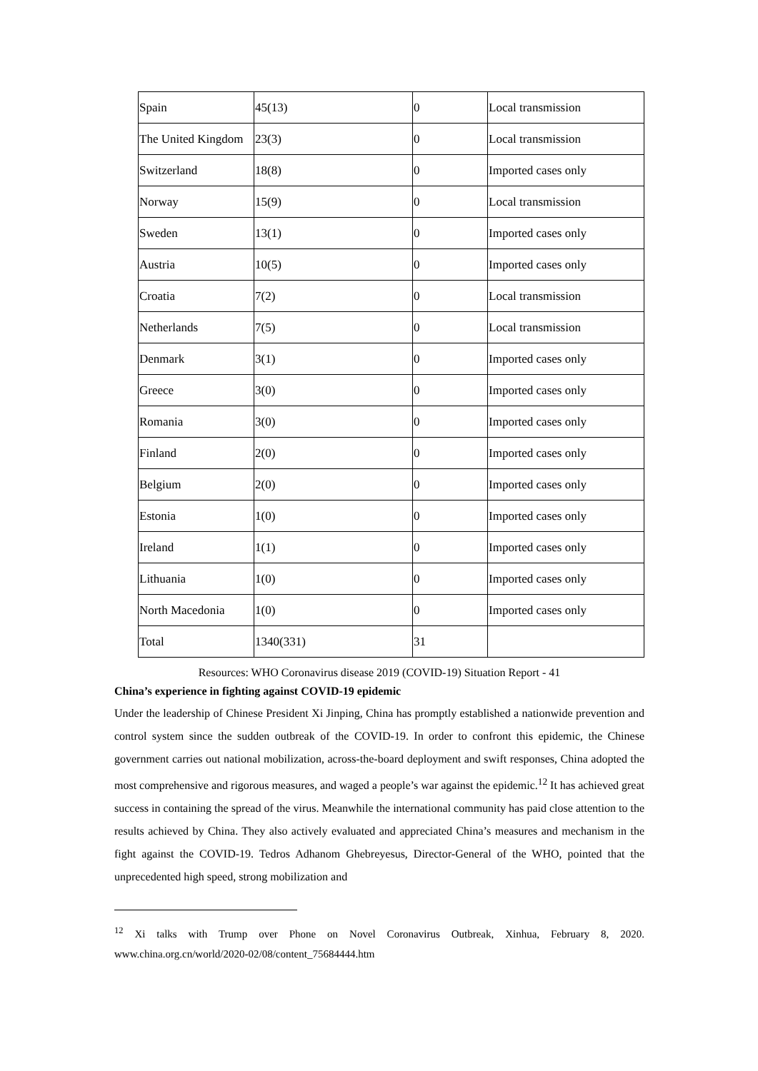| Spain | 45(13) | 0 | Local transmission |
| The United Kingdom | 23(3) | 0 | Local transmission |
| Switzerland | 18(8) | 0 | Imported cases only |
| Norway | 15(9) | 0 | Local transmission |
| Sweden | 13(1) | 0 | Imported cases only |
| Austria | 10(5) | 0 | Imported cases only |
| Croatia | 7(2) | 0 | Local transmission |
| Netherlands | 7(5) | 0 | Local transmission |
| Denmark | 3(1) | 0 | Imported cases only |
| Greece | 3(0) | 0 | Imported cases only |
| Romania | 3(0) | 0 | Imported cases only |
| Finland | 2(0) | 0 | Imported cases only |
| Belgium | 2(0) | 0 | Imported cases only |
| Estonia | 1(0) | 0 | Imported cases only |
| Ireland | 1(1) | 0 | Imported cases only |
| Lithuania | 1(0) | 0 | Imported cases only |
| North Macedonia | 1(0) | 0 | Imported cases only |
| Total | 1340(331) | 31 | |
Resources: WHO Coronavirus disease 2019 (COVID-19) Situation Report - 41
China’s experience in fighting against COVID-19 epidemic
Under the leadership of Chinese President Xi Jinping, China has promptly established a nationwide prevention and control system since the sudden outbreak of the COVID-19. In order to confront this epidemic, the Chinese government carries out national mobilization, across-the-board deployment and swift responses, China adopted the most comprehensive and rigorous measures, and waged a people’s war against the epidemic.<sup>12</sup> It has achieved great success in containing the spread of the virus. Meanwhile the international community has paid close attention to the results achieved by China. They also actively evaluated and appreciated China’s measures and mechanism in the fight against the COVID-19. Tedros Adhanom Ghebreyesus, Director-General of the WHO, pointed that the unprecedented high speed, strong mobilization and
<sup>12</sup> Xi talks with Trump over Phone on Novel Coronavirus Outbreak, Xinhua, February 8, 2020. www.china.org.cn/world/2020-02/08/content_75684444.htm